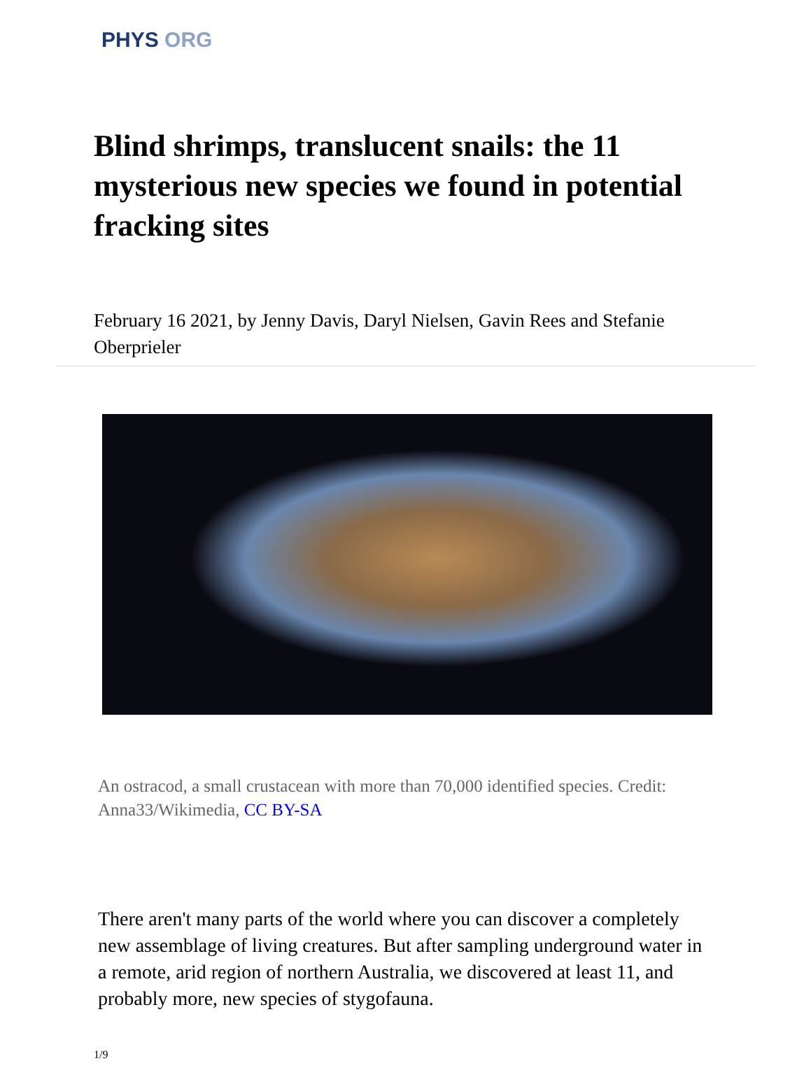PHYS ORG
Blind shrimps, translucent snails: the 11 mysterious new species we found in potential fracking sites
February 16 2021, by Jenny Davis, Daryl Nielsen, Gavin Rees and Stefanie Oberprieler
An ostracod, a small crustacean with more than 70,000 identified species. Credit: Anna33/Wikimedia, CC BY-SA
There aren't many parts of the world where you can discover a completely new assemblage of living creatures. But after sampling underground water in a remote, arid region of northern Australia, we discovered at least 11, and probably more, new species of stygofauna.
1/9